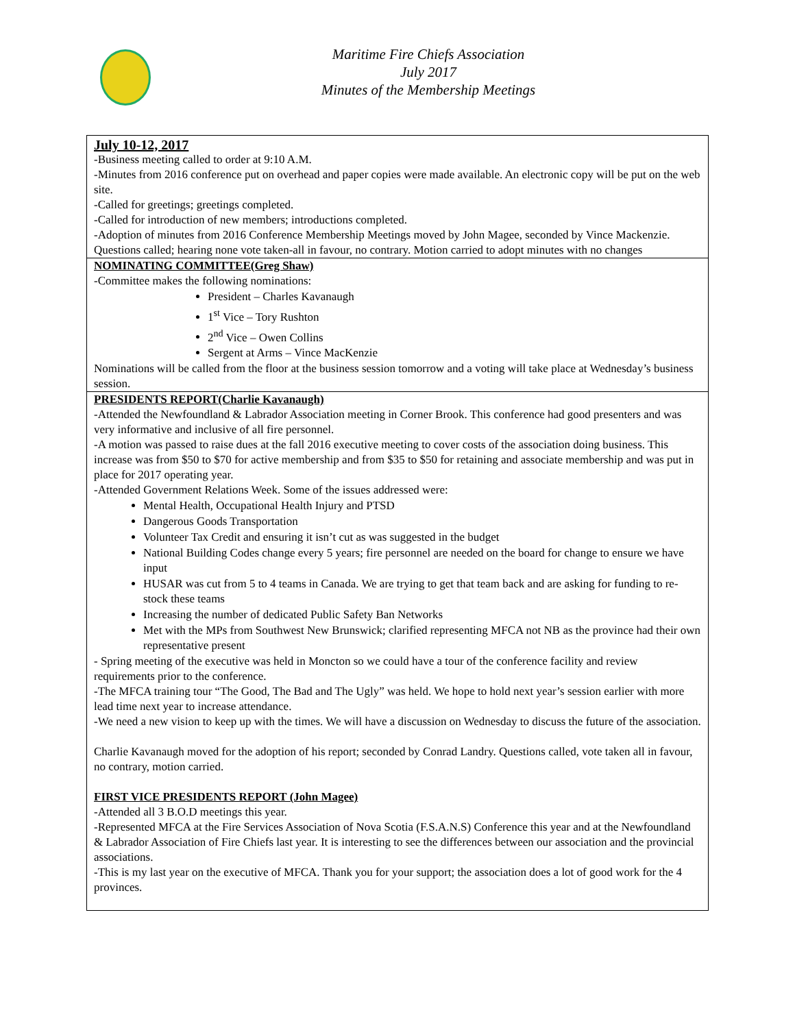Maritime Fire Chiefs Association
July 2017
Minutes of the Membership Meetings
July 10-12, 2017
-Business meeting called to order at 9:10 A.M.
-Minutes from 2016 conference put on overhead and paper copies were made available. An electronic copy will be put on the web site.
-Called for greetings; greetings completed.
-Called for introduction of new members; introductions completed.
-Adoption of minutes from 2016 Conference Membership Meetings moved by John Magee, seconded by Vince Mackenzie. Questions called; hearing none vote taken-all in favour, no contrary. Motion carried to adopt minutes with no changes
NOMINATING COMMITTEE(Greg Shaw)
-Committee makes the following nominations:
President – Charles Kavanaugh
1<sup>st</sup> Vice – Tory Rushton
2<sup>nd</sup> Vice – Owen Collins
Sergent at Arms – Vince MacKenzie
Nominations will be called from the floor at the business session tomorrow and a voting will take place at Wednesday’s business session.
PRESIDENTS REPORT(Charlie Kavanaugh)
-Attended the Newfoundland & Labrador Association meeting in Corner Brook. This conference had good presenters and was very informative and inclusive of all fire personnel.
-A motion was passed to raise dues at the fall 2016 executive meeting to cover costs of the association doing business. This increase was from $50 to $70 for active membership and from $35 to $50 for retaining and associate membership and was put in place for 2017 operating year.
-Attended Government Relations Week. Some of the issues addressed were:
Mental Health, Occupational Health Injury and PTSD
Dangerous Goods Transportation
Volunteer Tax Credit and ensuring it isn’t cut as was suggested in the budget
National Building Codes change every 5 years; fire personnel are needed on the board for change to ensure we have input
HUSAR was cut from 5 to 4 teams in Canada. We are trying to get that team back and are asking for funding to re-stock these teams
Increasing the number of dedicated Public Safety Ban Networks
Met with the MPs from Southwest New Brunswick; clarified representing MFCA not NB as the province had their own representative present
- Spring meeting of the executive was held in Moncton so we could have a tour of the conference facility and review requirements prior to the conference.
-The MFCA training tour “The Good, The Bad and The Ugly” was held. We hope to hold next year’s session earlier with more lead time next year to increase attendance.
-We need a new vision to keep up with the times. We will have a discussion on Wednesday to discuss the future of the association.
Charlie Kavanaugh moved for the adoption of his report; seconded by Conrad Landry. Questions called, vote taken all in favour, no contrary, motion carried.
FIRST VICE PRESIDENTS REPORT (John Magee)
-Attended all 3 B.O.D meetings this year.
-Represented MFCA at the Fire Services Association of Nova Scotia (F.S.A.N.S) Conference this year and at the Newfoundland & Labrador Association of Fire Chiefs last year. It is interesting to see the differences between our association and the provincial associations.
-This is my last year on the executive of MFCA. Thank you for your support; the association does a lot of good work for the 4 provinces.